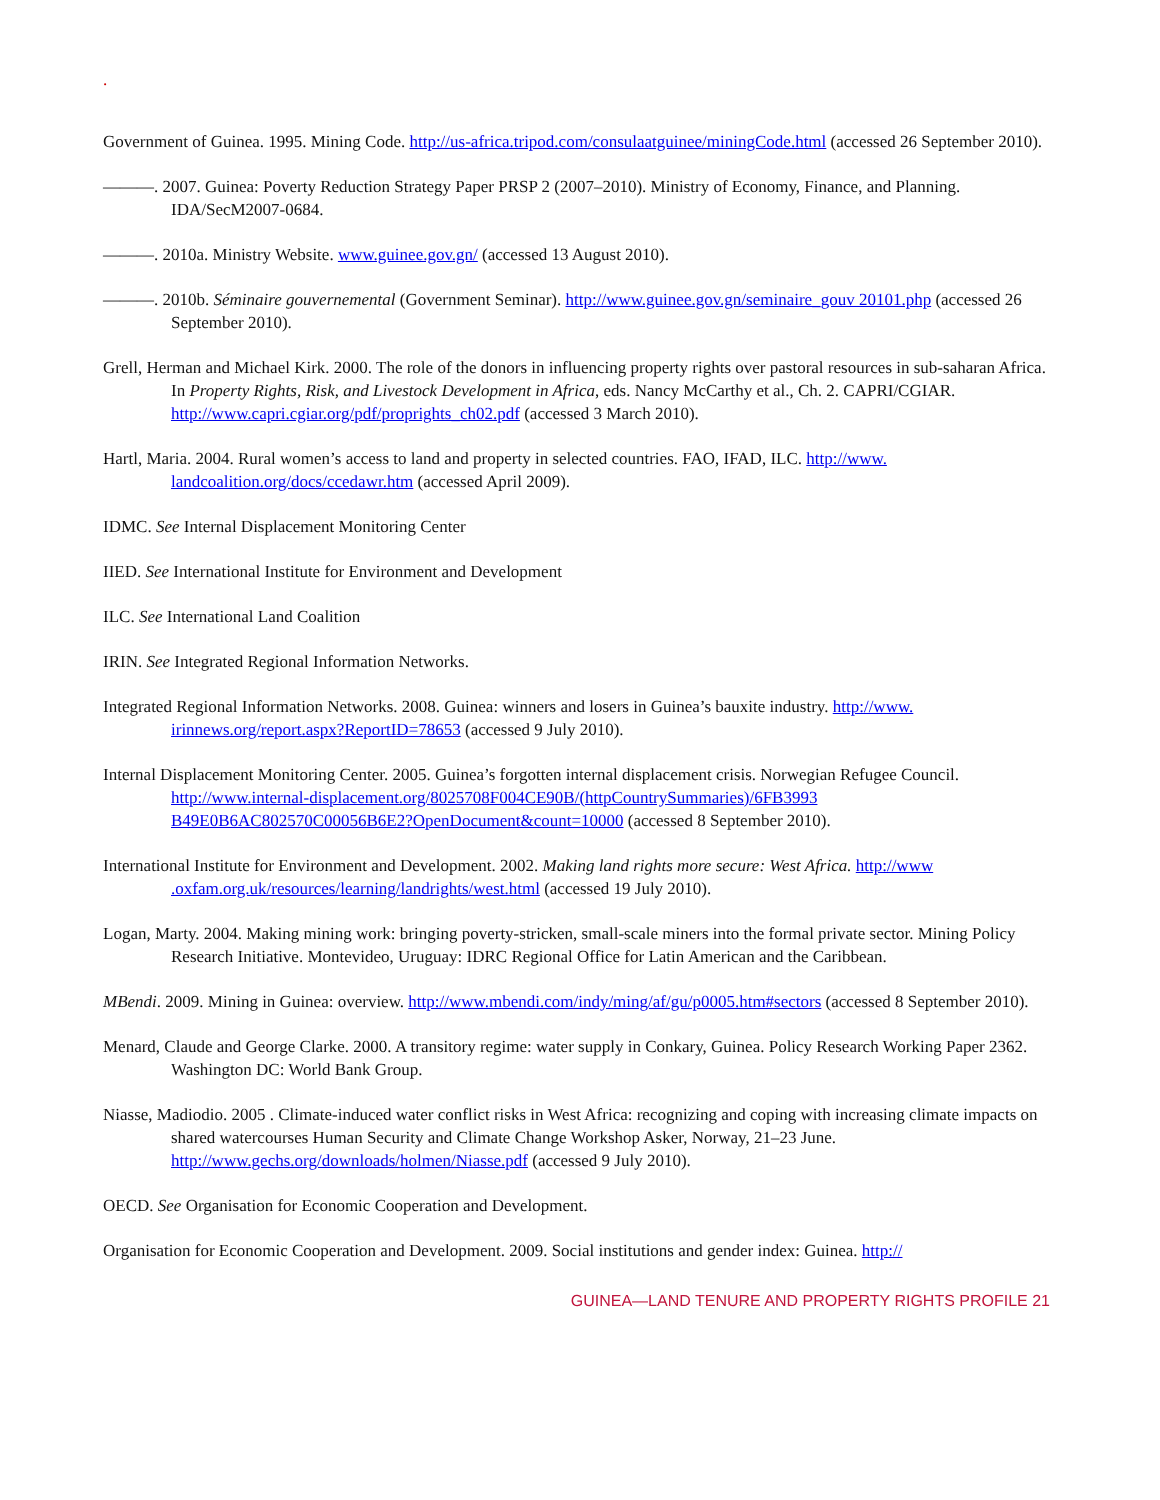.
Government of Guinea. 1995. Mining Code. http://us-africa.tripod.com/consulaatguinee/miningCode.html (accessed 26 September 2010).
———. 2007. Guinea: Poverty Reduction Strategy Paper PRSP 2 (2007–2010). Ministry of Economy, Finance, and Planning.
IDA/SecM2007-0684.
———. 2010a. Ministry Website. www.guinee.gov.gn/ (accessed 13 August 2010).
———. 2010b. Séminaire gouvernemental (Government Seminar). http://www.guinee.gov.gn/seminaire_gouv 20101.php (accessed 26 September 2010).
Grell, Herman and Michael Kirk. 2000. The role of the donors in influencing property rights over pastoral resources in sub-saharan Africa. In Property Rights, Risk, and Livestock Development in Africa, eds. Nancy McCarthy et al., Ch. 2. CAPRI/CGIAR. http://www.capri.cgiar.org/pdf/proprights_ch02.pdf (accessed 3 March 2010).
Hartl, Maria. 2004. Rural women’s access to land and property in selected countries. FAO, IFAD, ILC. http://www. landcoalition.org/docs/ccedawr.htm (accessed April 2009).
IDMC. See Internal Displacement Monitoring Center
IIED. See International Institute for Environment and Development
ILC. See International Land Coalition
IRIN. See Integrated Regional Information Networks.
Integrated Regional Information Networks. 2008. Guinea: winners and losers in Guinea’s bauxite industry. http://www. irinnews.org/report.aspx?ReportID=78653 (accessed 9 July 2010).
Internal Displacement Monitoring Center. 2005. Guinea’s forgotten internal displacement crisis. Norwegian Refugee Council. http://www.internal-displacement.org/8025708F004CE90B/(httpCountrySummaries)/6FB3993 B49E0B6AC802570C00056B6E2?OpenDocument&count=10000 (accessed 8 September 2010).
International Institute for Environment and Development. 2002. Making land rights more secure: West Africa. http://www .oxfam.org.uk/resources/learning/landrights/west.html (accessed 19 July 2010).
Logan, Marty. 2004. Making mining work: bringing poverty-stricken, small-scale miners into the formal private sector. Mining Policy Research Initiative. Montevideo, Uruguay: IDRC Regional Office for Latin American and the Caribbean.
MBendi. 2009. Mining in Guinea: overview. http://www.mbendi.com/indy/ming/af/gu/p0005.htm#sectors (accessed 8 September 2010).
Menard, Claude and George Clarke. 2000. A transitory regime: water supply in Conkary, Guinea. Policy Research Working Paper 2362. Washington DC: World Bank Group.
Niasse, Madiodio. 2005 . Climate-induced water conflict risks in West Africa: recognizing and coping with increasing climate impacts on shared watercourses Human Security and Climate Change Workshop Asker, Norway, 21–23 June. http://www.gechs.org/downloads/holmen/Niasse.pdf (accessed 9 July 2010).
OECD. See Organisation for Economic Cooperation and Development.
Organisation for Economic Cooperation and Development. 2009. Social institutions and gender index: Guinea. http://
GUINEA—LAND TENURE AND PROPERTY RIGHTS PROFILE 21